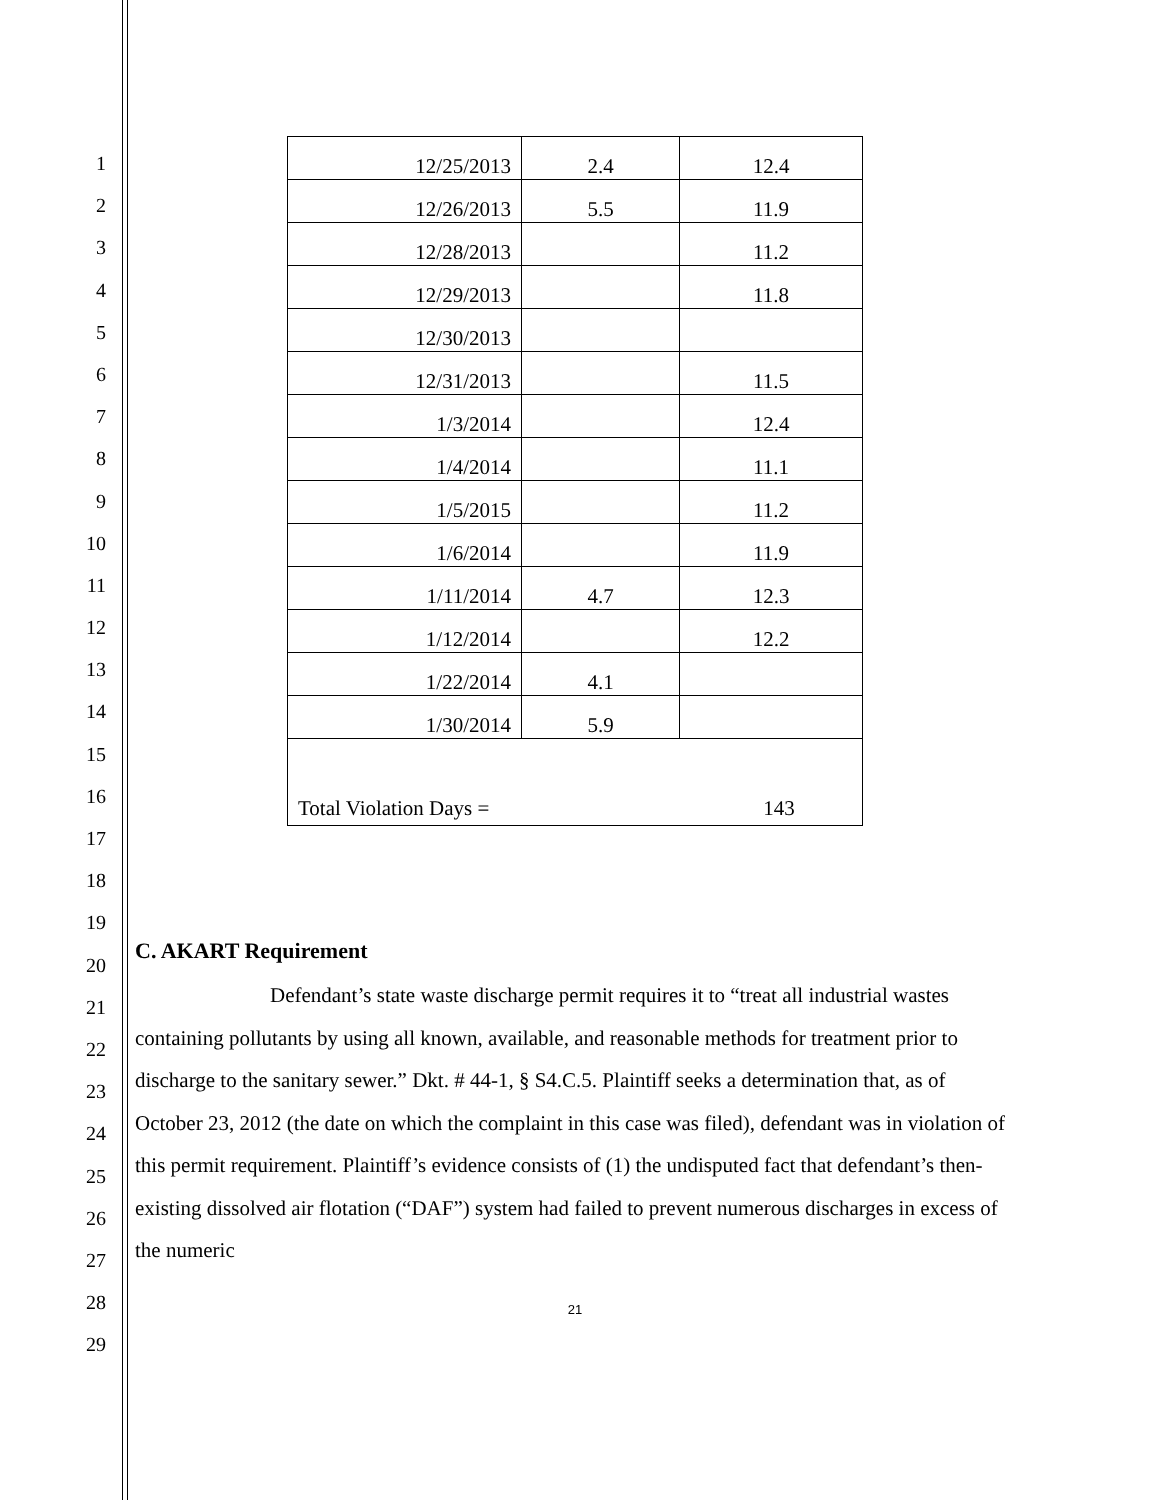1
2
3
4
5
6
7
8
9
10
11
12
13
14
15
16
17
18
19
20
21
22
23
24
25
26
27
28
29
| 12/25/2013 | 2.4 | 12.4 |
| 12/26/2013 | 5.5 | 11.9 |
| 12/28/2013 | | 11.2 |
| 12/29/2013 | | 11.8 |
| 12/30/2013 | | |
| 12/31/2013 | | 11.5 |
| 1/3/2014 | | 12.4 |
| 1/4/2014 | | 11.1 |
| 1/5/2015 | | 11.2 |
| 1/6/2014 | | 11.9 |
| 1/11/2014 | 4.7 | 12.3 |
| 1/12/2014 | | 12.2 |
| 1/22/2014 | 4.1 | |
| 1/30/2014 | 5.9 | |
| Total Violation Days = 143 | | |
C. AKART Requirement
Defendant’s state waste discharge permit requires it to “treat all industrial wastes containing pollutants by using all known, available, and reasonable methods for treatment prior to discharge to the sanitary sewer.” Dkt. # 44-1, § S4.C.5. Plaintiff seeks a determination that, as of October 23, 2012 (the date on which the complaint in this case was filed), defendant was in violation of this permit requirement. Plaintiff’s evidence consists of (1) the undisputed fact that defendant’s then-existing dissolved air flotation (“DAF”) system had failed to prevent numerous discharges in excess of the numeric
21